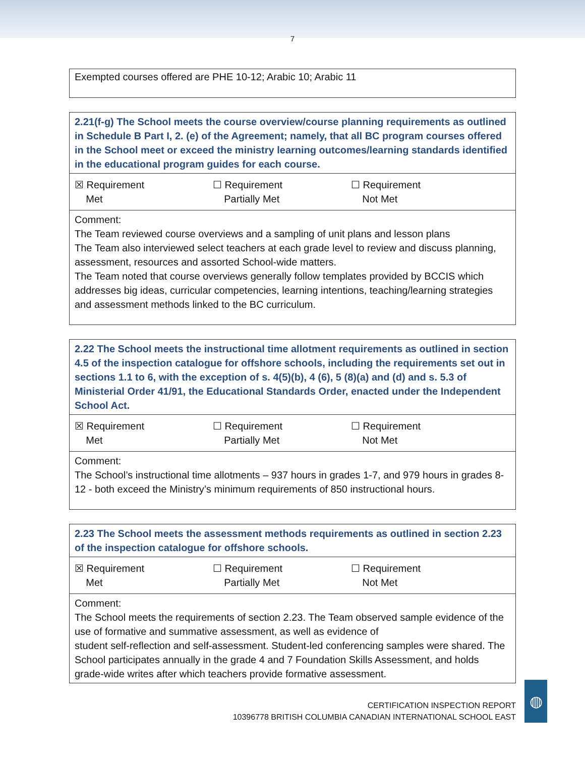7
Exempted courses offered are PHE 10-12; Arabic 10; Arabic 11
2.21(f-g) The School meets the course overview/course planning requirements as outlined in Schedule B Part I, 2. (e) of the Agreement; namely, that all BC program courses offered in the School meet or exceed the ministry learning outcomes/learning standards identified in the educational program guides for each course.
☒ Requirement
Met ☐ Requirement
Partially Met ☐ Requirement
Not Met
Comment:
The Team reviewed course overviews and a sampling of unit plans and lesson plans
The Team also interviewed select teachers at each grade level to review and discuss planning, assessment, resources and assorted School-wide matters.
The Team noted that course overviews generally follow templates provided by BCCIS which addresses big ideas, curricular competencies, learning intentions, teaching/learning strategies and assessment methods linked to the BC curriculum.
2.22 The School meets the instructional time allotment requirements as outlined in section 4.5 of the inspection catalogue for offshore schools, including the requirements set out in sections 1.1 to 6, with the exception of s. 4(5)(b), 4 (6), 5 (8)(a) and (d) and s. 5.3 of Ministerial Order 41/91, the Educational Standards Order, enacted under the Independent School Act.
☒ Requirement
Met ☐ Requirement
Partially Met ☐ Requirement
Not Met
Comment:
The School’s instructional time allotments – 937 hours in grades 1-7, and 979 hours in grades 8-12 - both exceed the Ministry’s minimum requirements of 850 instructional hours.
2.23 The School meets the assessment methods requirements as outlined in section 2.23 of the inspection catalogue for offshore schools.
☒ Requirement
Met ☐ Requirement
Partially Met ☐ Requirement
Not Met
Comment:
The School meets the requirements of section 2.23. The Team observed sample evidence of the use of formative and summative assessment, as well as evidence of
student self-reflection and self-assessment. Student-led conferencing samples were shared. The School participates annually in the grade 4 and 7 Foundation Skills Assessment, and holds grade-wide writes after which teachers provide formative assessment.
CERTIFICATION INSPECTION REPORT
10396778 BRITISH COLUMBIA CANADIAN INTERNATIONAL SCHOOL EAST
◍